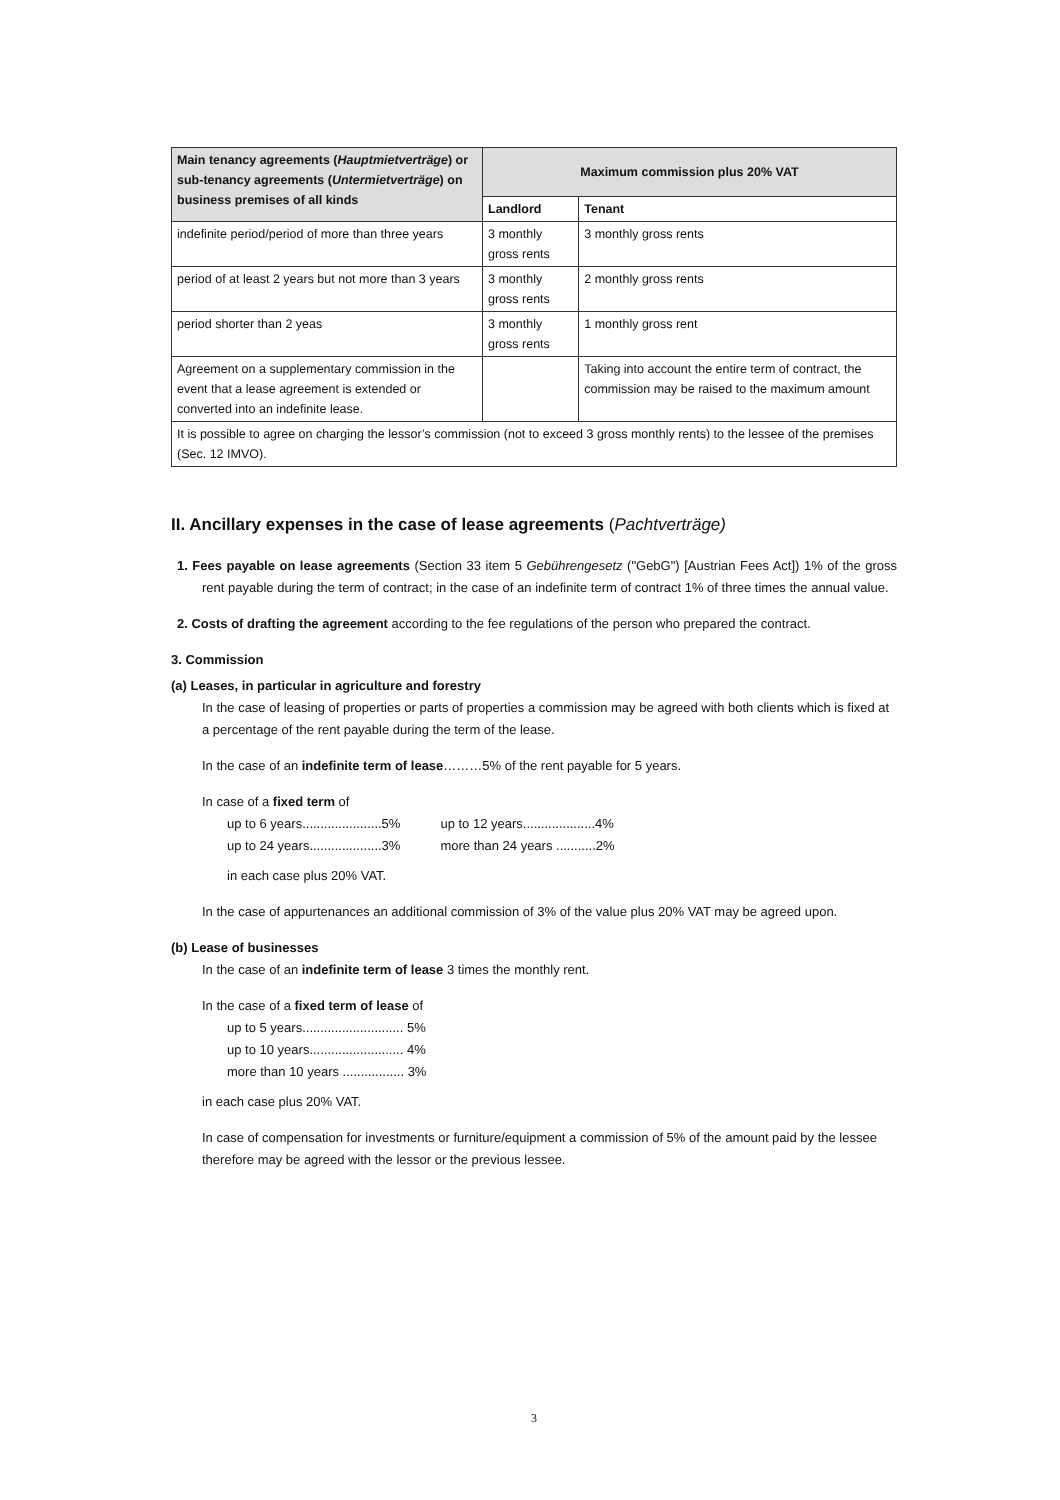| Main tenancy agreements ( Hauptmietverträge ) or sub-tenancy agreements ( Untermietverträge ) on business premises of all kinds | Maximum commission plus 20% VAT | |
| --- | --- | --- |
| | Landlord | Tenant |
| indefinite period/period of more than three years | 3 monthly gross rents | 3 monthly gross rents |
| period of at least 2 years but not more than 3 years | 3 monthly gross rents | 2 monthly gross rents |
| period shorter than 2 yeas | 3 monthly gross rents | 1 monthly gross rent |
| Agreement on a supplementary commission in the event that a lease agreement is extended or converted into an indefinite lease. | | Taking into account the entire term of contract, the commission may be raised to the maximum amount |
| It is possible to agree on charging the lessor’s commission (not to exceed 3 gross monthly rents) to the lessee of the premises (Sec. 12 IMVO). | | |
II. Ancillary expenses in the case of lease agreements (Pachtverträge)
1. Fees payable on lease agreements (Section 33 item 5 Gebührengesetz ("GebG") [Austrian Fees Act]) 1% of the gross rent payable during the term of contract; in the case of an indefinite term of contract 1% of three times the annual value.
2. Costs of drafting the agreement according to the fee regulations of the person who prepared the contract.
3. Commission
(a) Leases, in particular in agriculture and forestry
In the case of leasing of properties or parts of properties a commission may be agreed with both clients which is fixed at a percentage of the rent payable during the term of the lease.
In the case of an indefinite term of lease………5% of the rent payable for 5 years.
In case of a fixed term of
| up to 6 years......................5% | up to 12 years....................4% |
| up to 24 years....................3% | more than 24 years ...........2% |
in each case plus 20% VAT.
In the case of appurtenances an additional commission of 3% of the value plus 20% VAT may be agreed upon.
(b) Lease of businesses
In the case of an indefinite term of lease 3 times the monthly rent.
In the case of a fixed term of lease of
up to 5 years............................ 5%
up to 10 years.......................... 4%
more than 10 years ................. 3%
in each case plus 20% VAT.
In case of compensation for investments or furniture/equipment a commission of 5% of the amount paid by the lessee therefore may be agreed with the lessor or the previous lessee.
3